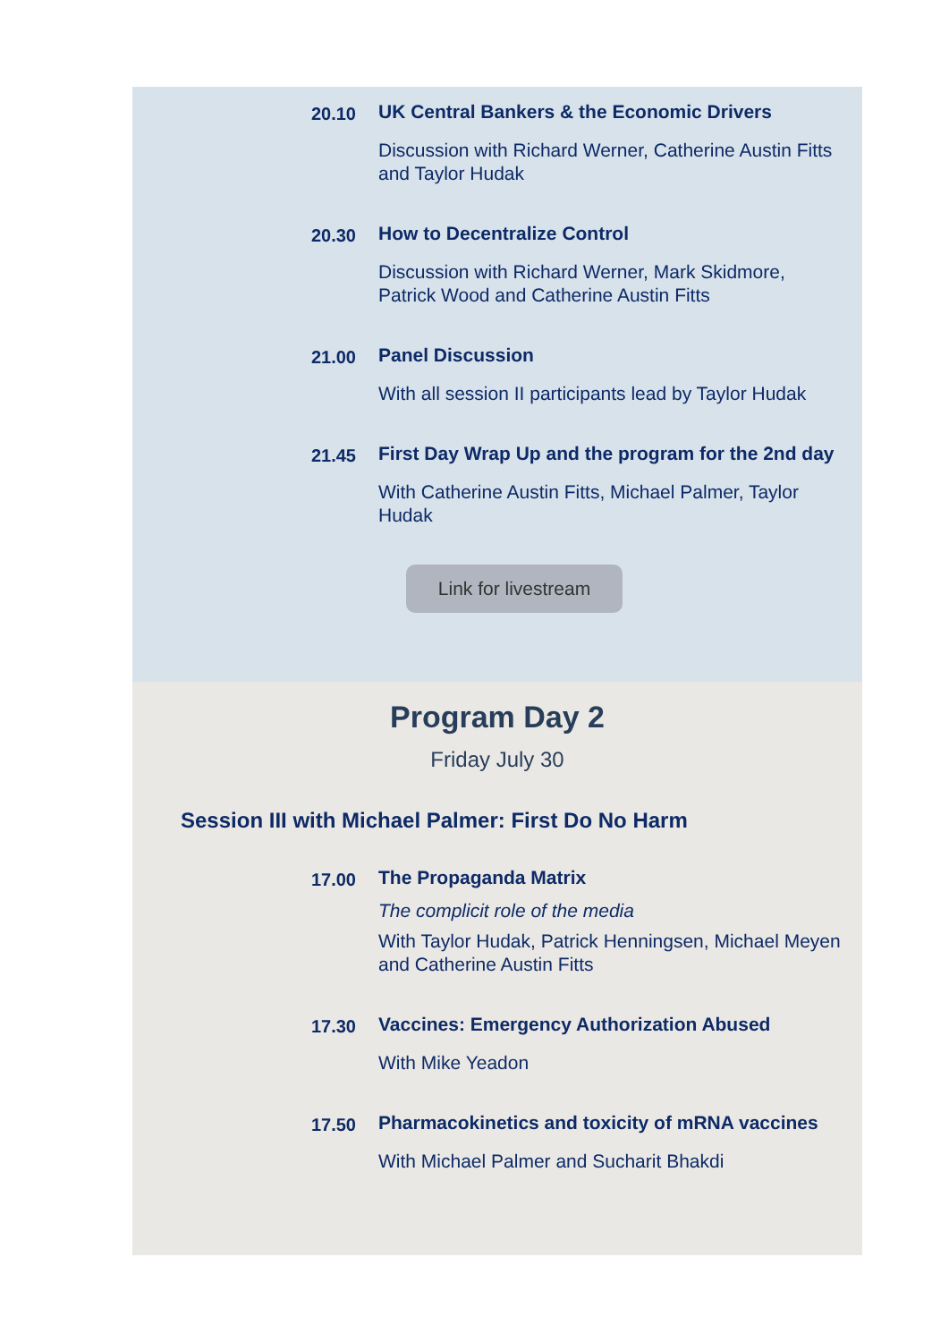20.10
UK Central Bankers & the Economic Drivers
Discussion with Richard Werner, Catherine Austin Fitts and Taylor Hudak
20.30
How to Decentralize Control
Discussion with Richard Werner, Mark Skidmore, Patrick Wood and Catherine Austin Fitts
21.00
Panel Discussion
With all session II participants lead by Taylor Hudak
21.45
First Day Wrap Up and the program for the 2nd day
With Catherine Austin Fitts, Michael Palmer, Taylor Hudak
Link for livestream
Program Day 2
Friday July 30
Session III with Michael Palmer: First Do No Harm
17.00
The Propaganda Matrix
The complicit role of the media
With Taylor Hudak, Patrick Henningsen, Michael Meyen and Catherine Austin Fitts
17.30
Vaccines: Emergency Authorization Abused
With Mike Yeadon
17.50
Pharmacokinetics and toxicity of mRNA vaccines
With Michael Palmer and Sucharit Bhakdi